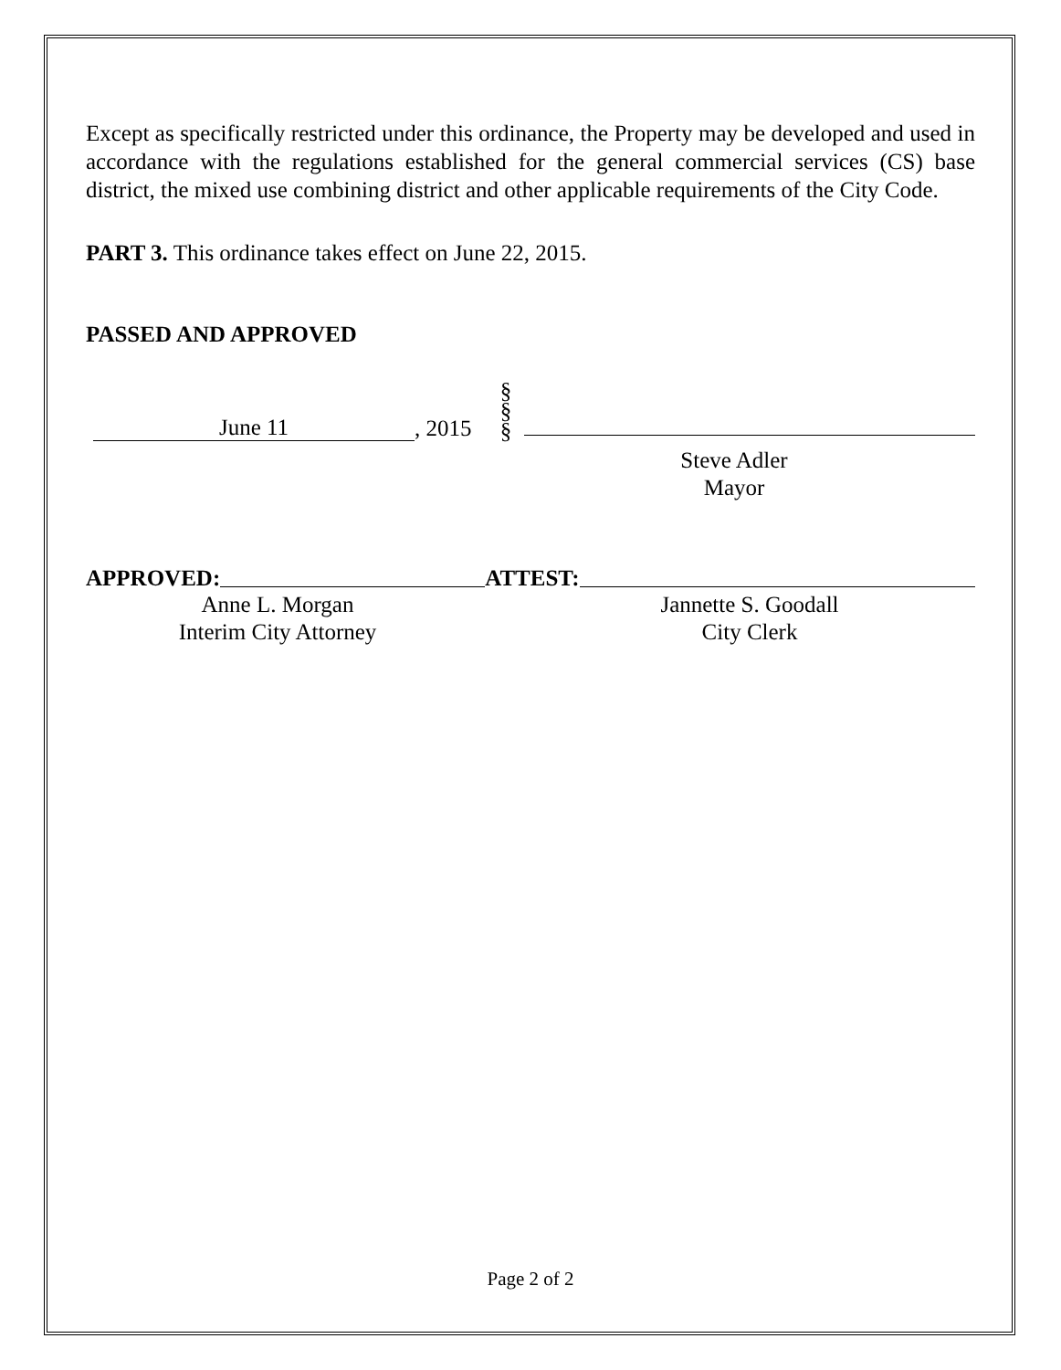Except as specifically restricted under this ordinance, the Property may be developed and used in accordance with the regulations established for the general commercial services (CS) base district, the mixed use combining district and other applicable requirements of the City Code.
PART 3. This ordinance takes effect on June 22, 2015.
PASSED AND APPROVED
June 11
, 2015
§
§
§
Steve Adler
Mayor
APPROVED:
ATTEST:
Anne L. Morgan
Interim City Attorney
Jannette S. Goodall
City Clerk
Page 2 of 2